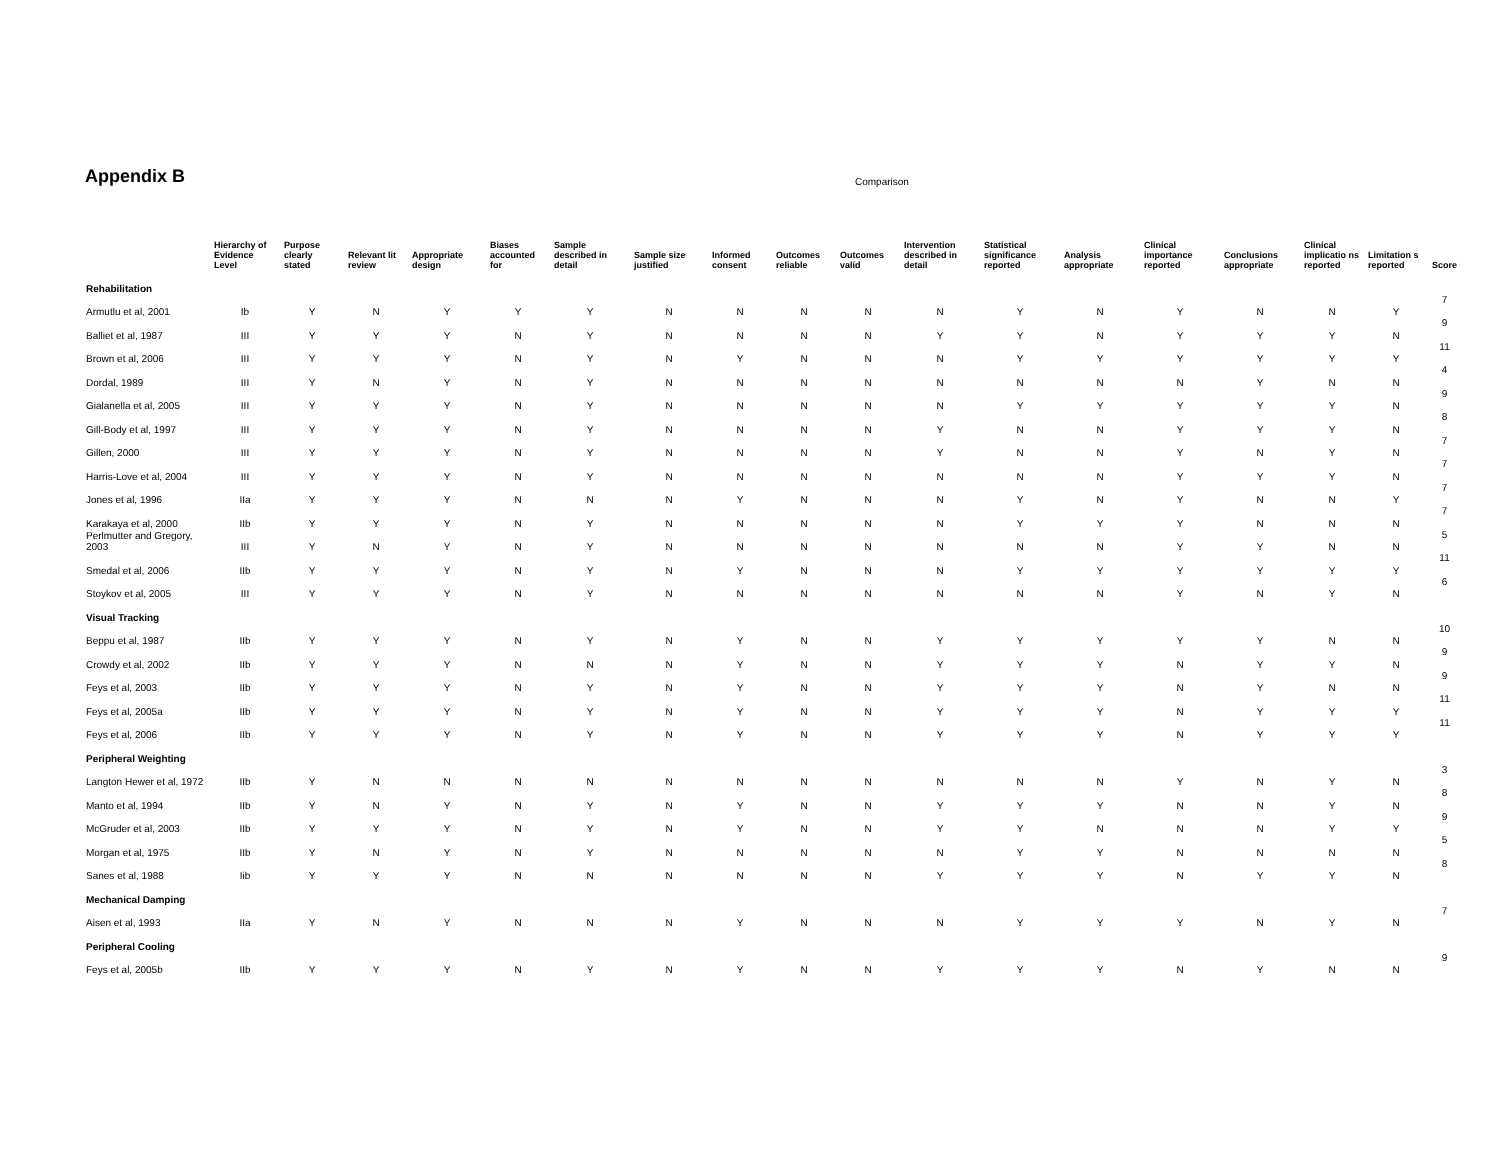Appendix B
Comparison
| | Hierarchy of Evidence Level | Purpose clearly stated | Relevant lit review | Appropriate design | Biases accounted for | Sample described in detail | Sample size justified | Informed consent | Outcomes reliable | Outcomes valid | Intervention described in detail | Statistical significance reported | Analysis appropriate | Clinical importance reported | Conclusions appropriate | Clinical implicatio ns reported | Limitation s reported | Score |
| --- | --- | --- | --- | --- | --- | --- | --- | --- | --- | --- | --- | --- | --- | --- | --- | --- | --- | --- |
| Rehabilitation | | | | | | | | | | | | | | | | | | |
| Armutlu et al, 2001 | Ib | Y | N | Y | Y | Y | N | N | N | N | N | Y | N | Y | N | N | Y | 7 |
| Balliet et al, 1987 | III | Y | Y | Y | N | Y | N | N | N | N | Y | Y | N | Y | Y | Y | N | 9 |
| Brown et al, 2006 | III | Y | Y | Y | N | Y | N | Y | N | N | N | Y | Y | Y | Y | Y | Y | 11 |
| Dordal, 1989 | III | Y | N | Y | N | Y | N | N | N | N | N | N | N | N | Y | N | N | 4 |
| Gialanella et al, 2005 | III | Y | Y | Y | N | Y | N | N | N | N | N | Y | Y | Y | Y | Y | N | 9 |
| Gill-Body et al, 1997 | III | Y | Y | Y | N | Y | N | N | N | N | Y | N | N | Y | Y | Y | N | 8 |
| Gillen, 2000 | III | Y | Y | Y | N | Y | N | N | N | N | Y | N | N | Y | N | Y | N | 7 |
| Harris-Love et al, 2004 | III | Y | Y | Y | N | Y | N | N | N | N | N | N | N | Y | Y | Y | N | 7 |
| Jones et al, 1996 | IIa | Y | Y | Y | N | N | N | Y | N | N | N | Y | N | Y | N | N | Y | 7 |
| Karakaya et al, 2000 | IIb | Y | Y | Y | N | Y | N | N | N | N | N | Y | Y | Y | N | N | N | 7 |
| Perlmutter and Gregory, 2003 | III | Y | N | Y | N | Y | N | N | N | N | N | N | N | Y | Y | N | N | 5 |
| Smedal et al, 2006 | IIb | Y | Y | Y | N | Y | N | Y | N | N | N | Y | Y | Y | Y | Y | Y | 11 |
| Stoykov et al, 2005 | III | Y | Y | Y | N | Y | N | N | N | N | N | N | N | Y | N | Y | N | 6 |
| Visual Tracking | | | | | | | | | | | | | | | | | | |
| Beppu et al, 1987 | IIb | Y | Y | Y | N | Y | N | Y | N | N | Y | Y | Y | Y | Y | N | N | 10 |
| Crowdy et al, 2002 | IIb | Y | Y | Y | N | N | N | Y | N | N | Y | Y | Y | N | Y | Y | N | 9 |
| Feys et al, 2003 | IIb | Y | Y | Y | N | Y | N | Y | N | N | Y | Y | Y | N | Y | N | N | 9 |
| Feys et al, 2005a | IIb | Y | Y | Y | N | Y | N | Y | N | N | Y | Y | Y | N | Y | Y | Y | 11 |
| Feys et al, 2006 | IIb | Y | Y | Y | N | Y | N | Y | N | N | Y | Y | Y | N | Y | Y | Y | 11 |
| Peripheral Weighting | | | | | | | | | | | | | | | | | | |
| Langton Hewer et al, 1972 | IIb | Y | N | N | N | N | N | N | N | N | N | N | N | Y | N | Y | N | 3 |
| Manto et al, 1994 | IIb | Y | N | Y | N | Y | N | Y | N | N | Y | Y | Y | N | N | Y | N | 8 |
| McGruder et al, 2003 | IIb | Y | Y | Y | N | Y | N | Y | N | N | Y | Y | N | N | N | Y | Y | 9 |
| Morgan et al, 1975 | IIb | Y | N | Y | N | Y | N | N | N | N | N | Y | Y | N | N | N | N | 5 |
| Sanes et al, 1988 | Iib | Y | Y | Y | N | N | N | N | N | N | Y | Y | Y | N | Y | Y | N | 8 |
| Mechanical Damping | | | | | | | | | | | | | | | | | | |
| Aisen et al, 1993 | IIa | Y | N | Y | N | N | N | Y | N | N | N | Y | Y | Y | N | Y | N | 7 |
| Peripheral Cooling | | | | | | | | | | | | | | | | | | |
| Feys et al, 2005b | IIb | Y | Y | Y | N | Y | N | Y | N | N | Y | Y | Y | N | Y | N | N | 9 |